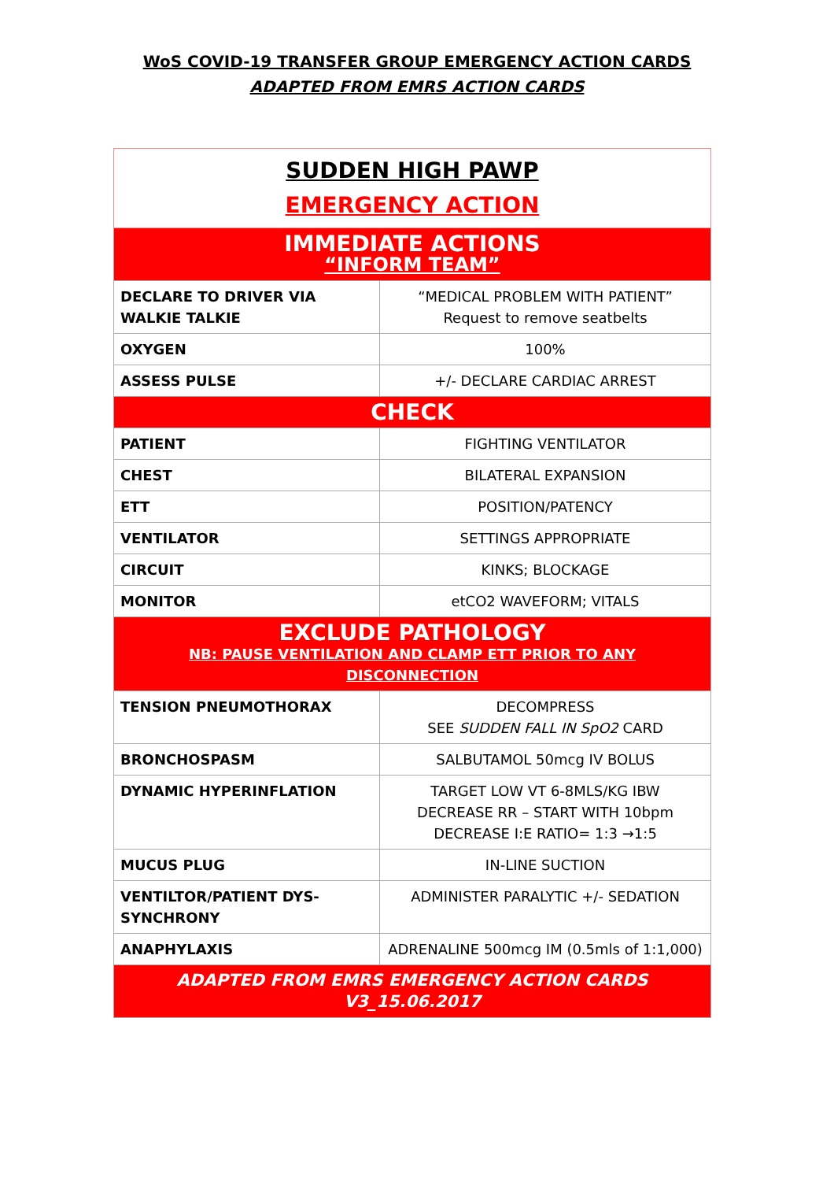WoS COVID-19 TRANSFER GROUP EMERGENCY ACTION CARDS
ADAPTED FROM EMRS ACTION CARDS
| SUDDEN HIGH PAWP EMERGENCY ACTION | |
| IMMEDIATE ACTIONS “INFORM TEAM” | |
| DECLARE TO DRIVER VIA WALKIE TALKIE | “MEDICAL PROBLEM WITH PATIENT” Request to remove seatbelts |
| OXYGEN | 100% |
| ASSESS PULSE | +/- DECLARE CARDIAC ARREST |
| CHECK | |
| PATIENT | FIGHTING VENTILATOR |
| CHEST | BILATERAL EXPANSION |
| ETT | POSITION/PATENCY |
| VENTILATOR | SETTINGS APPROPRIATE |
| CIRCUIT | KINKS; BLOCKAGE |
| MONITOR | etCO2 WAVEFORM; VITALS |
| EXCLUDE PATHOLOGY NB: PAUSE VENTILATION AND CLAMP ETT PRIOR TO ANY DISCONNECTION | |
| TENSION PNEUMOTHORAX | DECOMPRESS SEE SUDDEN FALL IN SpO2 CARD |
| BRONCHOSPASM | SALBUTAMOL 50mcg IV BOLUS |
| DYNAMIC HYPERINFLATION | TARGET LOW VT 6-8MLS/KG IBW DECREASE RR – START WITH 10bpm DECREASE I:E RATIO= 1:3 →1:5 |
| MUCUS PLUG | IN-LINE SUCTION |
| VENTILTOR/PATIENT DYS-SYNCHRONY | ADMINISTER PARALYTIC +/- SEDATION |
| ANAPHYLAXIS | ADRENALINE 500mcg IM (0.5mls of 1:1,000) |
| ADAPTED FROM EMRS EMERGENCY ACTION CARDS V3_15.06.2017 | |